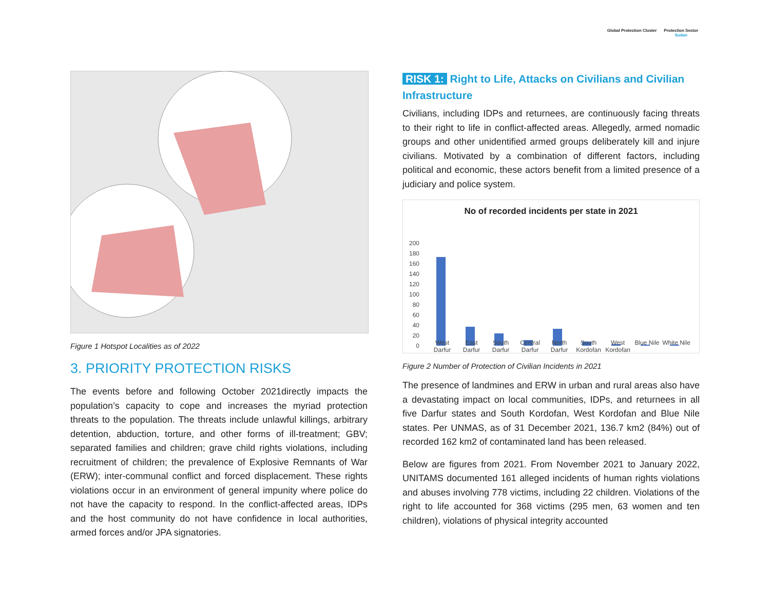Global Protection Cluster Protection Sector
Sudan
Figure 1 Hotspot Localities as of 2022
3. PRIORITY PROTECTION RISKS
The events before and following October 2021directly impacts the population’s capacity to cope and increases the myriad protection threats to the population. The threats include unlawful killings, arbitrary detention, abduction, torture, and other forms of ill-treatment; GBV; separated families and children; grave child rights violations, including recruitment of children; the prevalence of Explosive Remnants of War (ERW); inter-communal conflict and forced displacement. These rights violations occur in an environment of general impunity where police do not have the capacity to respond. In the conflict-affected areas, IDPs and the host community do not have confidence in local authorities, armed forces and/or JPA signatories.
RISK 1: Right to Life, Attacks on Civilians and Civilian Infrastructure
Civilians, including IDPs and returnees, are continuously facing threats to their right to life in conflict-affected areas. Allegedly, armed nomadic groups and other unidentified armed groups deliberately kill and injure civilians. Motivated by a combination of different factors, including political and economic, these actors benefit from a limited presence of a judiciary and police system.
No of recorded incidents per state in 2021
200
180
160
140
120
100
80
60
40
20
0
West Darfur East Darfur South Darfur Central Darfur North Darfur South Kordofan West Kordofan Blue Nile White Nile
Figure 2 Number of Protection of Civilian Incidents in 2021
The presence of landmines and ERW in urban and rural areas also have a devastating impact on local communities, IDPs, and returnees in all five Darfur states and South Kordofan, West Kordofan and Blue Nile states. Per UNMAS, as of 31 December 2021, 136.7 km2 (84%) out of recorded 162 km2 of contaminated land has been released.
Below are figures from 2021. From November 2021 to January 2022, UNITAMS documented 161 alleged incidents of human rights violations and abuses involving 778 victims, including 22 children. Violations of the right to life accounted for 368 victims (295 men, 63 women and ten children), violations of physical integrity accounted